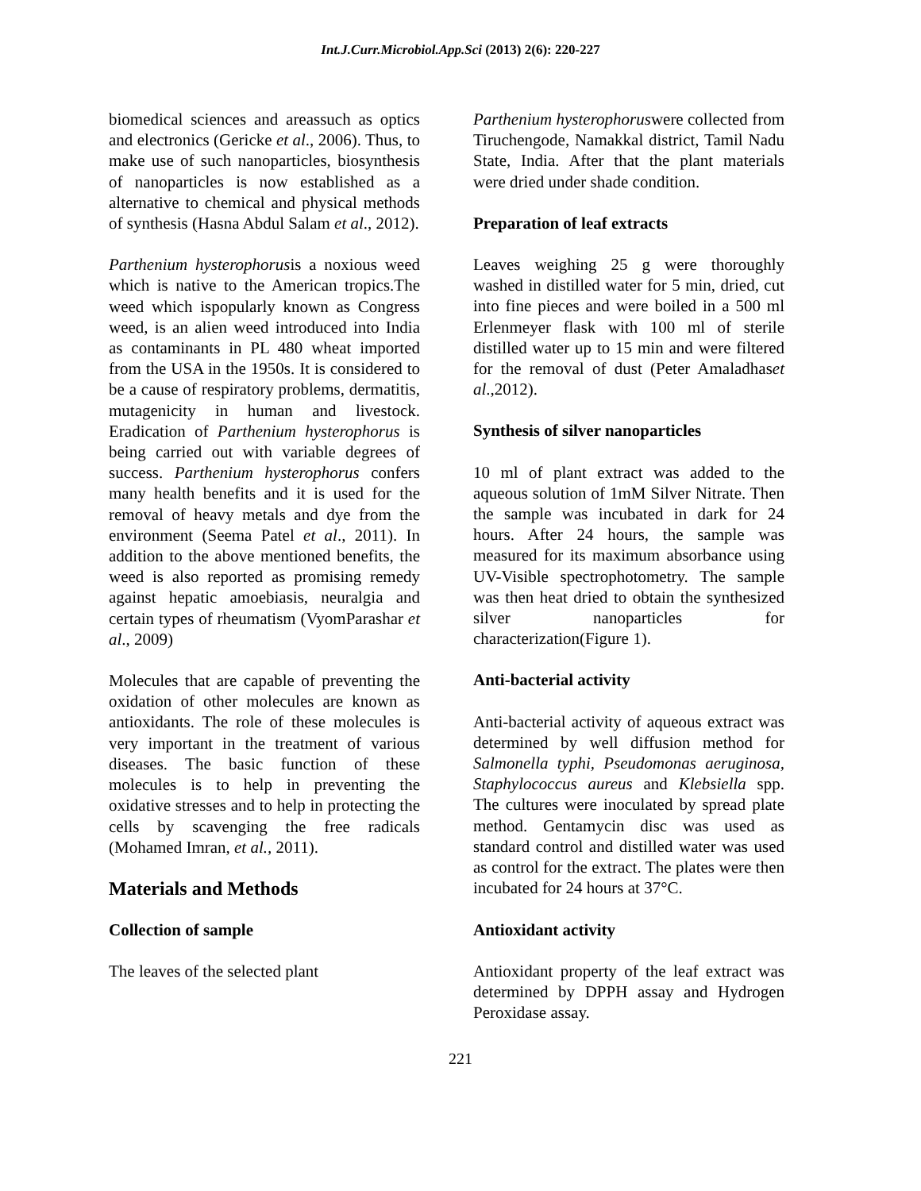Int.J.Curr.Microbiol.App.Sci (2013) 2(6): 220-227
biomedical sciences and areassuch as optics and electronics (Gericke et al., 2006). Thus, to make use of such nanoparticles, biosynthesis of nanoparticles is now established as a alternative to chemical and physical methods of synthesis (Hasna Abdul Salam et al., 2012).
Parthenium hysterophorusis a noxious weed which is native to the American tropics.The weed which ispopularly known as Congress weed, is an alien weed introduced into India as contaminants in PL 480 wheat imported from the USA in the 1950s. It is considered to be a cause of respiratory problems, dermatitis, mutagenicity in human and livestock. Eradication of Parthenium hysterophorus is being carried out with variable degrees of success. Parthenium hysterophorus confers many health benefits and it is used for the removal of heavy metals and dye from the environment (Seema Patel et al., 2011). In addition to the above mentioned benefits, the weed is also reported as promising remedy against hepatic amoebiasis, neuralgia and certain types of rheumatism (VyomParashar et al., 2009)
Molecules that are capable of preventing the oxidation of other molecules are known as antioxidants. The role of these molecules is very important in the treatment of various diseases. The basic function of these molecules is to help in preventing the oxidative stresses and to help in protecting the cells by scavenging the free radicals (Mohamed Imran, et al., 2011).
Materials and Methods
Collection of sample
The leaves of the selected plant
Parthenium hysterophoruswere collected from Tiruchengode, Namakkal district, Tamil Nadu State, India. After that the plant materials were dried under shade condition.
Preparation of leaf extracts
Leaves weighing 25 g were thoroughly washed in distilled water for 5 min, dried, cut into fine pieces and were boiled in a 500 ml Erlenmeyer flask with 100 ml of sterile distilled water up to 15 min and were filtered for the removal of dust (Peter Amaladhaset al.,2012).
Synthesis of silver nanoparticles
10 ml of plant extract was added to the aqueous solution of 1mM Silver Nitrate. Then the sample was incubated in dark for 24 hours. After 24 hours, the sample was measured for its maximum absorbance using UV-Visible spectrophotometry. The sample was then heat dried to obtain the synthesized silver nanoparticles for characterization(Figure 1).
Anti-bacterial activity
Anti-bacterial activity of aqueous extract was determined by well diffusion method for Salmonella typhi, Pseudomonas aeruginosa, Staphylococcus aureus and Klebsiella spp. The cultures were inoculated by spread plate method. Gentamycin disc was used as standard control and distilled water was used as control for the extract. The plates were then incubated for 24 hours at 37°C.
Antioxidant activity
Antioxidant property of the leaf extract was determined by DPPH assay and Hydrogen Peroxidase assay.
221